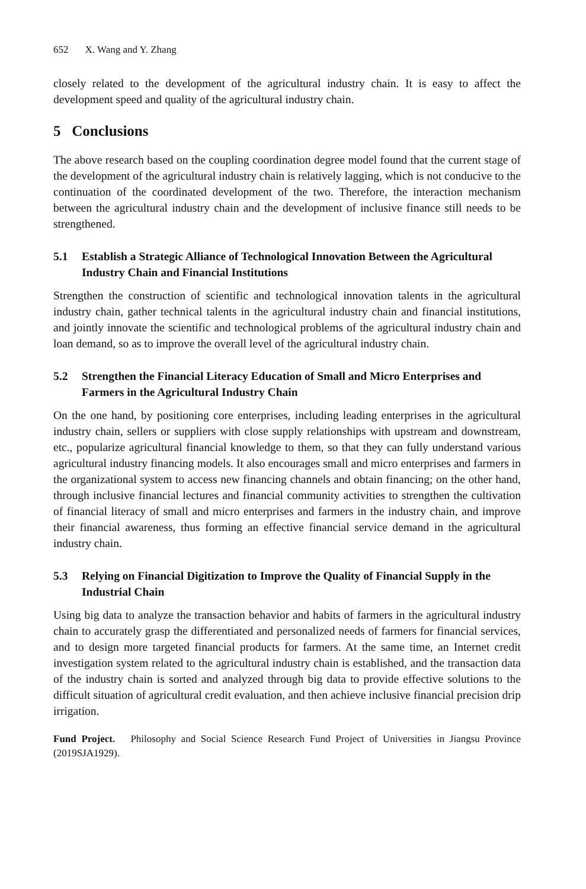652 X. Wang and Y. Zhang
closely related to the development of the agricultural industry chain. It is easy to affect the development speed and quality of the agricultural industry chain.
5 Conclusions
The above research based on the coupling coordination degree model found that the current stage of the development of the agricultural industry chain is relatively lagging, which is not conducive to the continuation of the coordinated development of the two. Therefore, the interaction mechanism between the agricultural industry chain and the development of inclusive finance still needs to be strengthened.
5.1 Establish a Strategic Alliance of Technological Innovation Between the Agricultural Industry Chain and Financial Institutions
Strengthen the construction of scientific and technological innovation talents in the agricultural industry chain, gather technical talents in the agricultural industry chain and financial institutions, and jointly innovate the scientific and technological problems of the agricultural industry chain and loan demand, so as to improve the overall level of the agricultural industry chain.
5.2 Strengthen the Financial Literacy Education of Small and Micro Enterprises and Farmers in the Agricultural Industry Chain
On the one hand, by positioning core enterprises, including leading enterprises in the agricultural industry chain, sellers or suppliers with close supply relationships with upstream and downstream, etc., popularize agricultural financial knowledge to them, so that they can fully understand various agricultural industry financing models. It also encourages small and micro enterprises and farmers in the organizational system to access new financing channels and obtain financing; on the other hand, through inclusive financial lectures and financial community activities to strengthen the cultivation of financial literacy of small and micro enterprises and farmers in the industry chain, and improve their financial awareness, thus forming an effective financial service demand in the agricultural industry chain.
5.3 Relying on Financial Digitization to Improve the Quality of Financial Supply in the Industrial Chain
Using big data to analyze the transaction behavior and habits of farmers in the agricultural industry chain to accurately grasp the differentiated and personalized needs of farmers for financial services, and to design more targeted financial products for farmers. At the same time, an Internet credit investigation system related to the agricultural industry chain is established, and the transaction data of the industry chain is sorted and analyzed through big data to provide effective solutions to the difficult situation of agricultural credit evaluation, and then achieve inclusive financial precision drip irrigation.
Fund Project. Philosophy and Social Science Research Fund Project of Universities in Jiangsu Province (2019SJA1929).